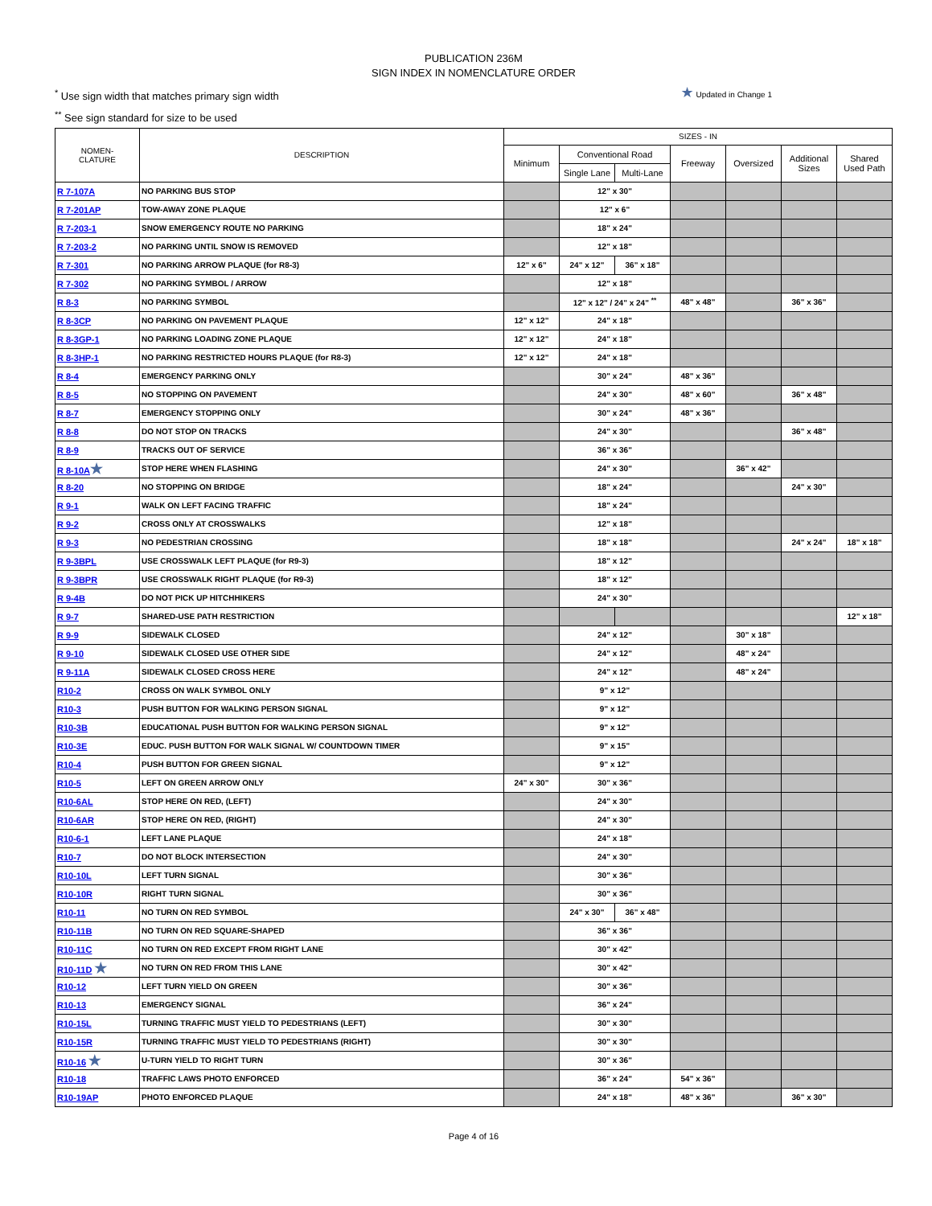PUBLICATION 236M
SIGN INDEX IN NOMENCLATURE ORDER
<sup>*</sup> Use sign width that matches primary sign width
<sup>**</sup> See sign standard for size to be used
★ Updated in Change 1
| NOMEN- CLATURE | DESCRIPTION | SIZES - IN | | | | | | |
| --- | --- | --- | --- | --- | --- | --- | --- | --- |
| | | Minimum | Conventional Road | | Freeway | Oversized | Additional Sizes | Shared Used Path |
| | | | Single Lane | Multi-Lane | | | | |
| R 7-107A | NO PARKING BUS STOP | | 12" x 30" | | | | | |
| R 7-201AP | TOW-AWAY ZONE PLAQUE | | 12" x 6" | | | | | |
| R 7-203-1 | SNOW EMERGENCY ROUTE NO PARKING | | 18" x 24" | | | | | |
| R 7-203-2 | NO PARKING UNTIL SNOW IS REMOVED | | 12" x 18" | | | | | |
| R 7-301 | NO PARKING ARROW PLAQUE (for R8-3) | 12" x 6" | 24" x 12" | 36" x 18" | | | | |
| R 7-302 | NO PARKING SYMBOL / ARROW | | 12" x 18" | | | | | |
| R 8-3 | NO PARKING SYMBOL | | 12" x 12" / 24" x 24" <sup>**</sup> | | 48" x 48" | | 36" x 36" | |
| R 8-3CP | NO PARKING ON PAVEMENT PLAQUE | 12" x 12" | 24" x 18" | | | | | |
| R 8-3GP-1 | NO PARKING LOADING ZONE PLAQUE | 12" x 12" | 24" x 18" | | | | | |
| R 8-3HP-1 | NO PARKING RESTRICTED HOURS PLAQUE (for R8-3) | 12" x 12" | 24" x 18" | | | | | |
| R 8-4 | EMERGENCY PARKING ONLY | | 30" x 24" | | 48" x 36" | | | |
| R 8-5 | NO STOPPING ON PAVEMENT | | 24" x 30" | | 48" x 60" | | 36" x 48" | |
| R 8-7 | EMERGENCY STOPPING ONLY | | 30" x 24" | | 48" x 36" | | | |
| R 8-8 | DO NOT STOP ON TRACKS | | 24" x 30" | | | | 36" x 48" | |
| R 8-9 | TRACKS OUT OF SERVICE | | 36" x 36" | | | | | |
| R 8-10A ★ | STOP HERE WHEN FLASHING | | 24" x 30" | | | 36" x 42" | | |
| R 8-20 | NO STOPPING ON BRIDGE | | 18" x 24" | | | | 24" x 30" | |
| R 9-1 | WALK ON LEFT FACING TRAFFIC | | 18" x 24" | | | | | |
| R 9-2 | CROSS ONLY AT CROSSWALKS | | 12" x 18" | | | | | |
| R 9-3 | NO PEDESTRIAN CROSSING | | 18" x 18" | | | | 24" x 24" | 18" x 18" |
| R 9-3BPL | USE CROSSWALK LEFT PLAQUE (for R9-3) | | 18" x 12" | | | | | |
| R 9-3BPR | USE CROSSWALK RIGHT PLAQUE (for R9-3) | | 18" x 12" | | | | | |
| R 9-4B | DO NOT PICK UP HITCHHIKERS | | 24" x 30" | | | | | |
| R 9-7 | SHARED-USE PATH RESTRICTION | | | | | | | 12" x 18" |
| R 9-9 | SIDEWALK CLOSED | | 24" x 12" | | | 30" x 18" | | |
| R 9-10 | SIDEWALK CLOSED USE OTHER SIDE | | 24" x 12" | | | 48" x 24" | | |
| R 9-11A | SIDEWALK CLOSED CROSS HERE | | 24" x 12" | | | 48" x 24" | | |
| R10-2 | CROSS ON WALK SYMBOL ONLY | | 9" x 12" | | | | | |
| R10-3 | PUSH BUTTON FOR WALKING PERSON SIGNAL | | 9" x 12" | | | | | |
| R10-3B | EDUCATIONAL PUSH BUTTON FOR WALKING PERSON SIGNAL | | 9" x 12" | | | | | |
| R10-3E | EDUC. PUSH BUTTON FOR WALK SIGNAL W/ COUNTDOWN TIMER | | 9" x 15" | | | | | |
| R10-4 | PUSH BUTTON FOR GREEN SIGNAL | | 9" x 12" | | | | | |
| R10-5 | LEFT ON GREEN ARROW ONLY | 24" x 30" | 30" x 36" | | | | | |
| R10-6AL | STOP HERE ON RED, (LEFT) | | 24" x 30" | | | | | |
| R10-6AR | STOP HERE ON RED, (RIGHT) | | 24" x 30" | | | | | |
| R10-6-1 | LEFT LANE PLAQUE | | 24" x 18" | | | | | |
| R10-7 | DO NOT BLOCK INTERSECTION | | 24" x 30" | | | | | |
| R10-10L | LEFT TURN SIGNAL | | 30" x 36" | | | | | |
| R10-10R | RIGHT TURN SIGNAL | | 30" x 36" | | | | | |
| R10-11 | NO TURN ON RED SYMBOL | | 24" x 30" | 36" x 48" | | | | |
| R10-11B | NO TURN ON RED SQUARE-SHAPED | | 36" x 36" | | | | | |
| R10-11C | NO TURN ON RED EXCEPT FROM RIGHT LANE | | 30" x 42" | | | | | |
| R10-11D ★ | NO TURN ON RED FROM THIS LANE | | 30" x 42" | | | | | |
| R10-12 | LEFT TURN YIELD ON GREEN | | 30" x 36" | | | | | |
| R10-13 | EMERGENCY SIGNAL | | 36" x 24" | | | | | |
| R10-15L | TURNING TRAFFIC MUST YIELD TO PEDESTRIANS (LEFT) | | 30" x 30" | | | | | |
| R10-15R | TURNING TRAFFIC MUST YIELD TO PEDESTRIANS (RIGHT) | | 30" x 30" | | | | | |
| R10-16 ★ | U-TURN YIELD TO RIGHT TURN | | 30" x 36" | | | | | |
| R10-18 | TRAFFIC LAWS PHOTO ENFORCED | | 36" x 24" | | 54" x 36" | | | |
| R10-19AP | PHOTO ENFORCED PLAQUE | | 24" x 18" | | 48" x 36" | | 36" x 30" | |
Page 4 of 16